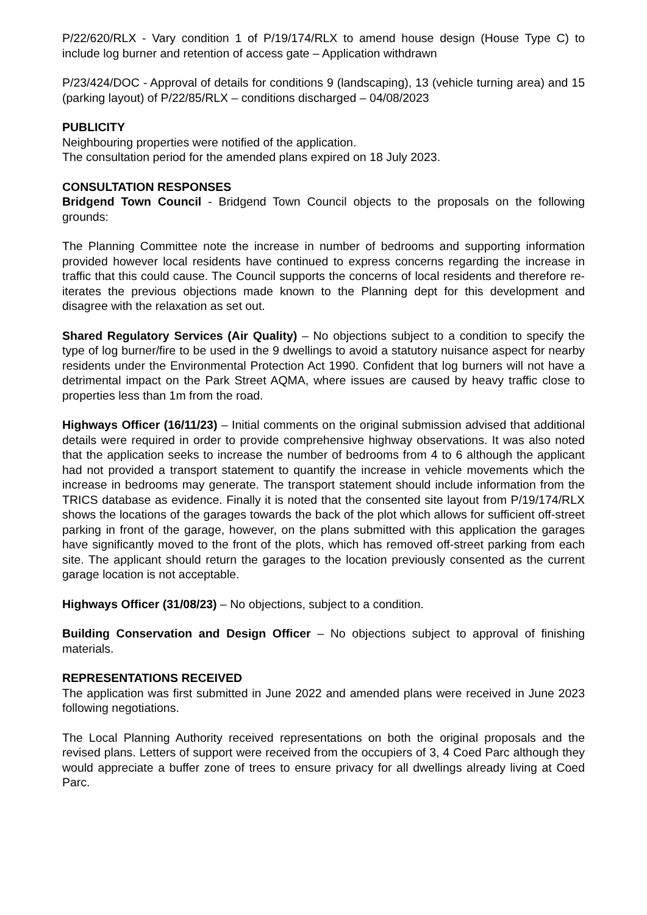P/22/620/RLX - Vary condition 1 of P/19/174/RLX to amend house design (House Type C) to include log burner and retention of access gate – Application withdrawn
P/23/424/DOC - Approval of details for conditions 9 (landscaping), 13 (vehicle turning area) and 15 (parking layout) of P/22/85/RLX – conditions discharged – 04/08/2023
PUBLICITY
Neighbouring properties were notified of the application.
The consultation period for the amended plans expired on 18 July 2023.
CONSULTATION RESPONSES
Bridgend Town Council - Bridgend Town Council objects to the proposals on the following grounds:
The Planning Committee note the increase in number of bedrooms and supporting information provided however local residents have continued to express concerns regarding the increase in traffic that this could cause. The Council supports the concerns of local residents and therefore re-iterates the previous objections made known to the Planning dept for this development and disagree with the relaxation as set out.
Shared Regulatory Services (Air Quality) – No objections subject to a condition to specify the type of log burner/fire to be used in the 9 dwellings to avoid a statutory nuisance aspect for nearby residents under the Environmental Protection Act 1990. Confident that log burners will not have a detrimental impact on the Park Street AQMA, where issues are caused by heavy traffic close to properties less than 1m from the road.
Highways Officer (16/11/23) – Initial comments on the original submission advised that additional details were required in order to provide comprehensive highway observations. It was also noted that the application seeks to increase the number of bedrooms from 4 to 6 although the applicant had not provided a transport statement to quantify the increase in vehicle movements which the increase in bedrooms may generate. The transport statement should include information from the TRICS database as evidence. Finally it is noted that the consented site layout from P/19/174/RLX shows the locations of the garages towards the back of the plot which allows for sufficient off-street parking in front of the garage, however, on the plans submitted with this application the garages have significantly moved to the front of the plots, which has removed off-street parking from each site. The applicant should return the garages to the location previously consented as the current garage location is not acceptable.
Highways Officer (31/08/23) – No objections, subject to a condition.
Building Conservation and Design Officer – No objections subject to approval of finishing materials.
REPRESENTATIONS RECEIVED
The application was first submitted in June 2022 and amended plans were received in June 2023 following negotiations.
The Local Planning Authority received representations on both the original proposals and the revised plans. Letters of support were received from the occupiers of 3, 4 Coed Parc although they would appreciate a buffer zone of trees to ensure privacy for all dwellings already living at Coed Parc.